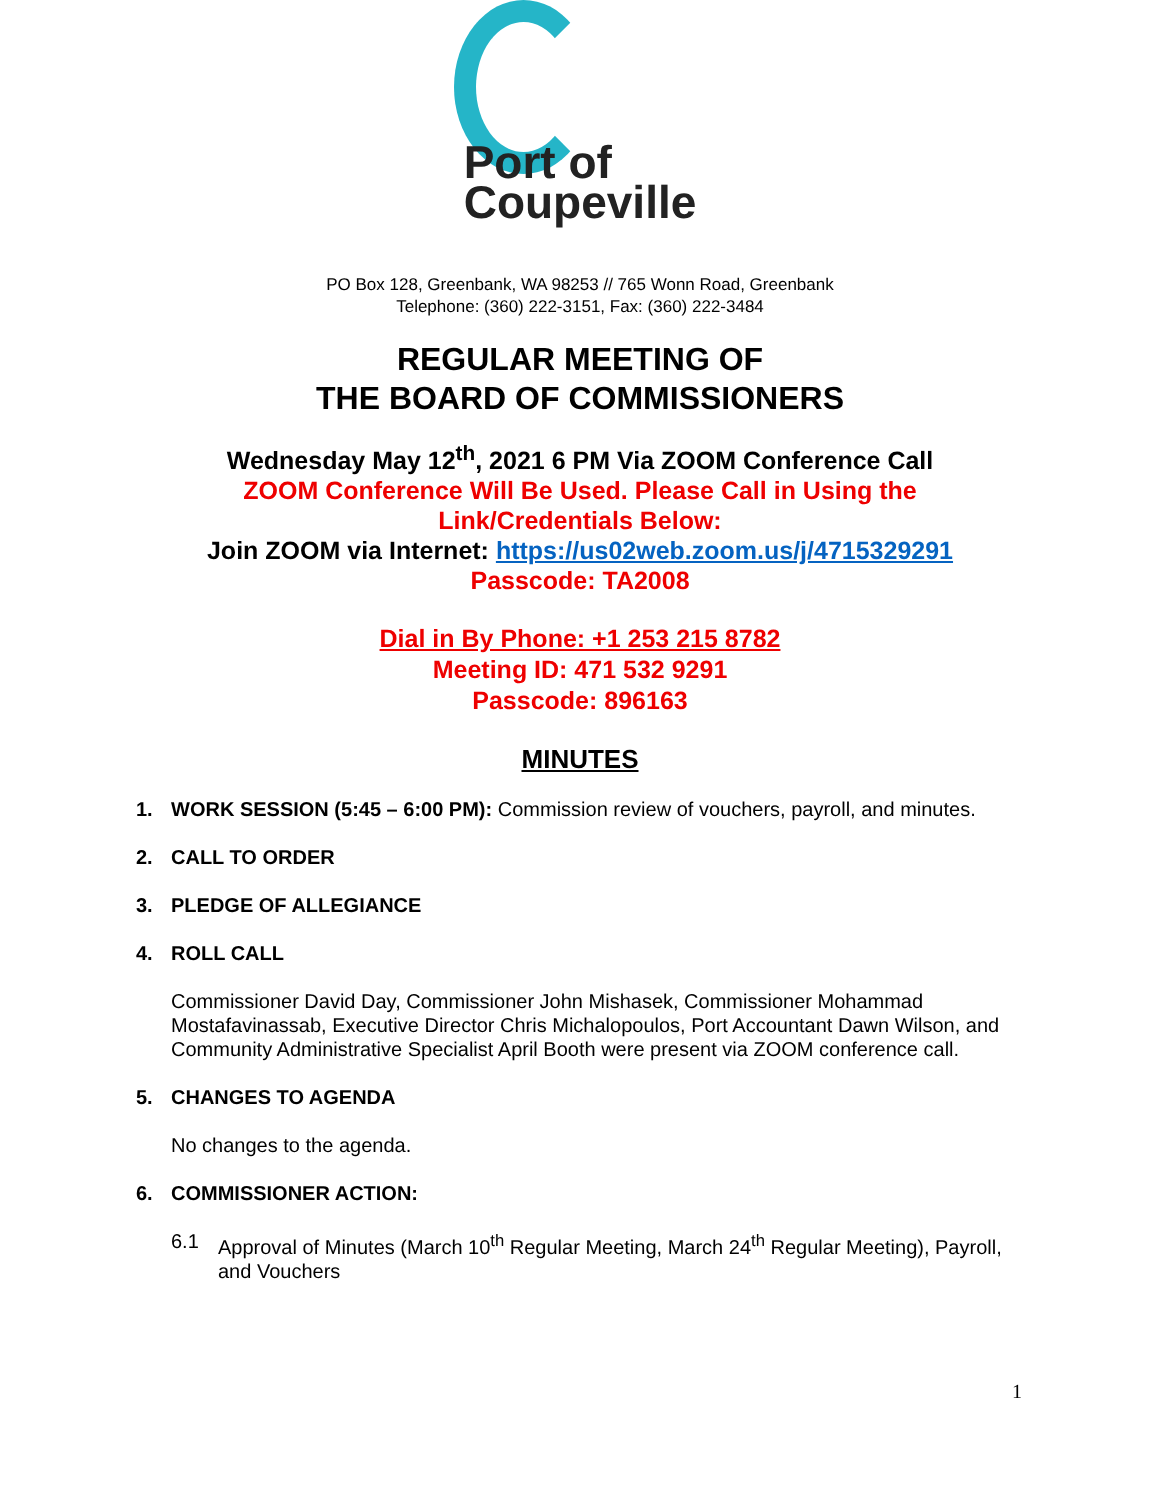Port of
Coupeville
PO Box 128, Greenbank, WA 98253 // 765 Wonn Road, Greenbank
Telephone: (360) 222-3151, Fax: (360) 222-3484
REGULAR MEETING OF
THE BOARD OF COMMISSIONERS
Wednesday May 12<sup>th</sup>, 2021 6 PM Via ZOOM Conference Call
ZOOM Conference Will Be Used. Please Call in Using the
Link/Credentials Below:
Join ZOOM via Internet: https://us02web.zoom.us/j/4715329291
Passcode: TA2008
Dial in By Phone: +1 253 215 8782
Meeting ID: 471 532 9291
Passcode: 896163
MINUTES
1. WORK SESSION (5:45 – 6:00 PM): Commission review of vouchers, payroll, and minutes.
2. CALL TO ORDER
3. PLEDGE OF ALLEGIANCE
4. ROLL CALL
Commissioner David Day, Commissioner John Mishasek, Commissioner Mohammad Mostafavinassab, Executive Director Chris Michalopoulos, Port Accountant Dawn Wilson, and Community Administrative Specialist April Booth were present via ZOOM conference call.
5. CHANGES TO AGENDA
No changes to the agenda.
6. COMMISSIONER ACTION:
6.1 Approval of Minutes (March 10<sup>th</sup> Regular Meeting, March 24<sup>th</sup> Regular Meeting), Payroll, and Vouchers
1